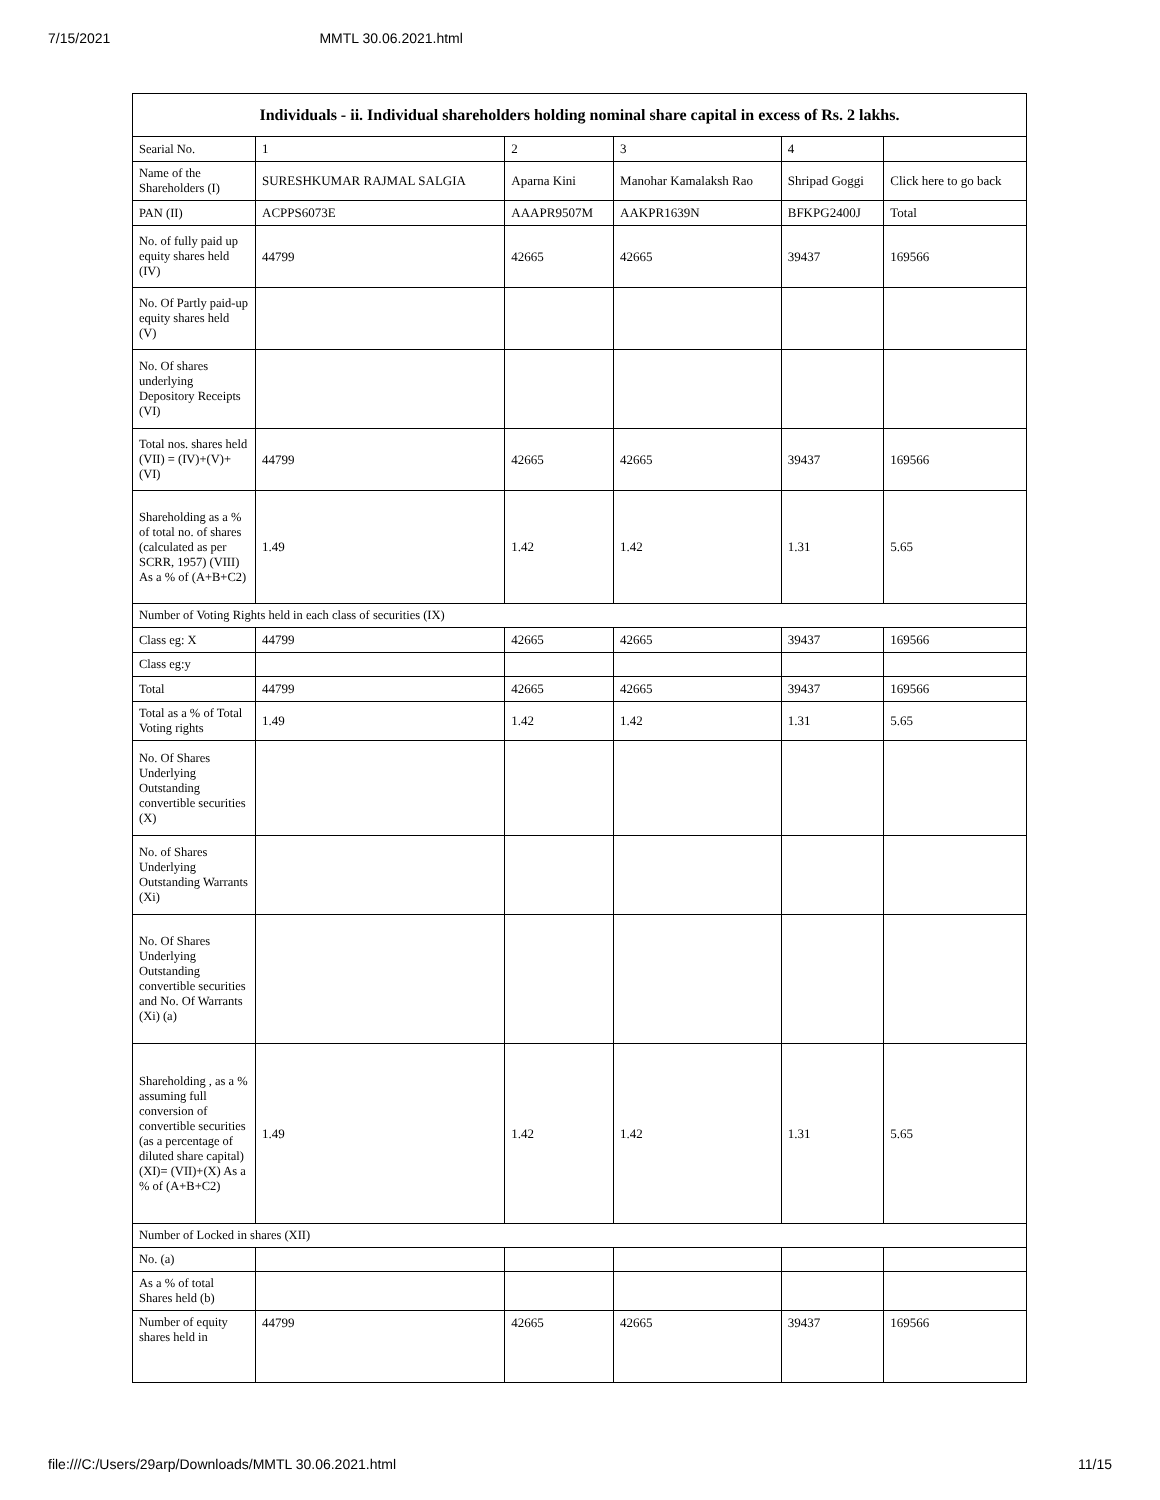7/15/2021 MMTL 30.06.2021.html
| Individuals - ii. Individual shareholders holding nominal share capital in excess of Rs. 2 lakhs. | | | | | |
| --- | --- | --- | --- | --- | --- |
| Searial No. | 1 | 2 | 3 | 4 | |
| Name of the Shareholders (I) | SURESHKUMAR RAJMAL SALGIA | Aparna Kini | Manohar Kamalaksh Rao | Shripad Goggi | Click here to go back |
| PAN (II) | ACPPS6073E | AAAPR9507M | AAKPR1639N | BFKPG2400J | Total |
| No. of fully paid up equity shares held (IV) | 44799 | 42665 | 42665 | 39437 | 169566 |
| No. Of Partly paid-up equity shares held (V) | | | | | |
| No. Of shares underlying Depository Receipts (VI) | | | | | |
| Total nos. shares held (VII) = (IV)+(V)+ (VI) | 44799 | 42665 | 42665 | 39437 | 169566 |
| Shareholding as a % of total no. of shares (calculated as per SCRR, 1957) (VIII) As a % of (A+B+C2) | 1.49 | 1.42 | 1.42 | 1.31 | 5.65 |
| Number of Voting Rights held in each class of securities (IX) | | | | | |
| Class eg: X | 44799 | 42665 | 42665 | 39437 | 169566 |
| Class eg:y | | | | | |
| Total | 44799 | 42665 | 42665 | 39437 | 169566 |
| Total as a % of Total Voting rights | 1.49 | 1.42 | 1.42 | 1.31 | 5.65 |
| No. Of Shares Underlying Outstanding convertible securities (X) | | | | | |
| No. of Shares Underlying Outstanding Warrants (Xi) | | | | | |
| No. Of Shares Underlying Outstanding convertible securities and No. Of Warrants (Xi) (a) | | | | | |
| Shareholding , as a % assuming full conversion of convertible securities (as a percentage of diluted share capital) (XI)= (VII)+(X) As a % of (A+B+C2) | 1.49 | 1.42 | 1.42 | 1.31 | 5.65 |
| Number of Locked in shares (XII) | | | | | |
| No. (a) | | | | | |
| As a % of total Shares held (b) | | | | | |
| Number of equity shares held in | 44799 | 42665 | 42665 | 39437 | 169566 |
file:///C:/Users/29arp/Downloads/MMTL 30.06.2021.html 11/15